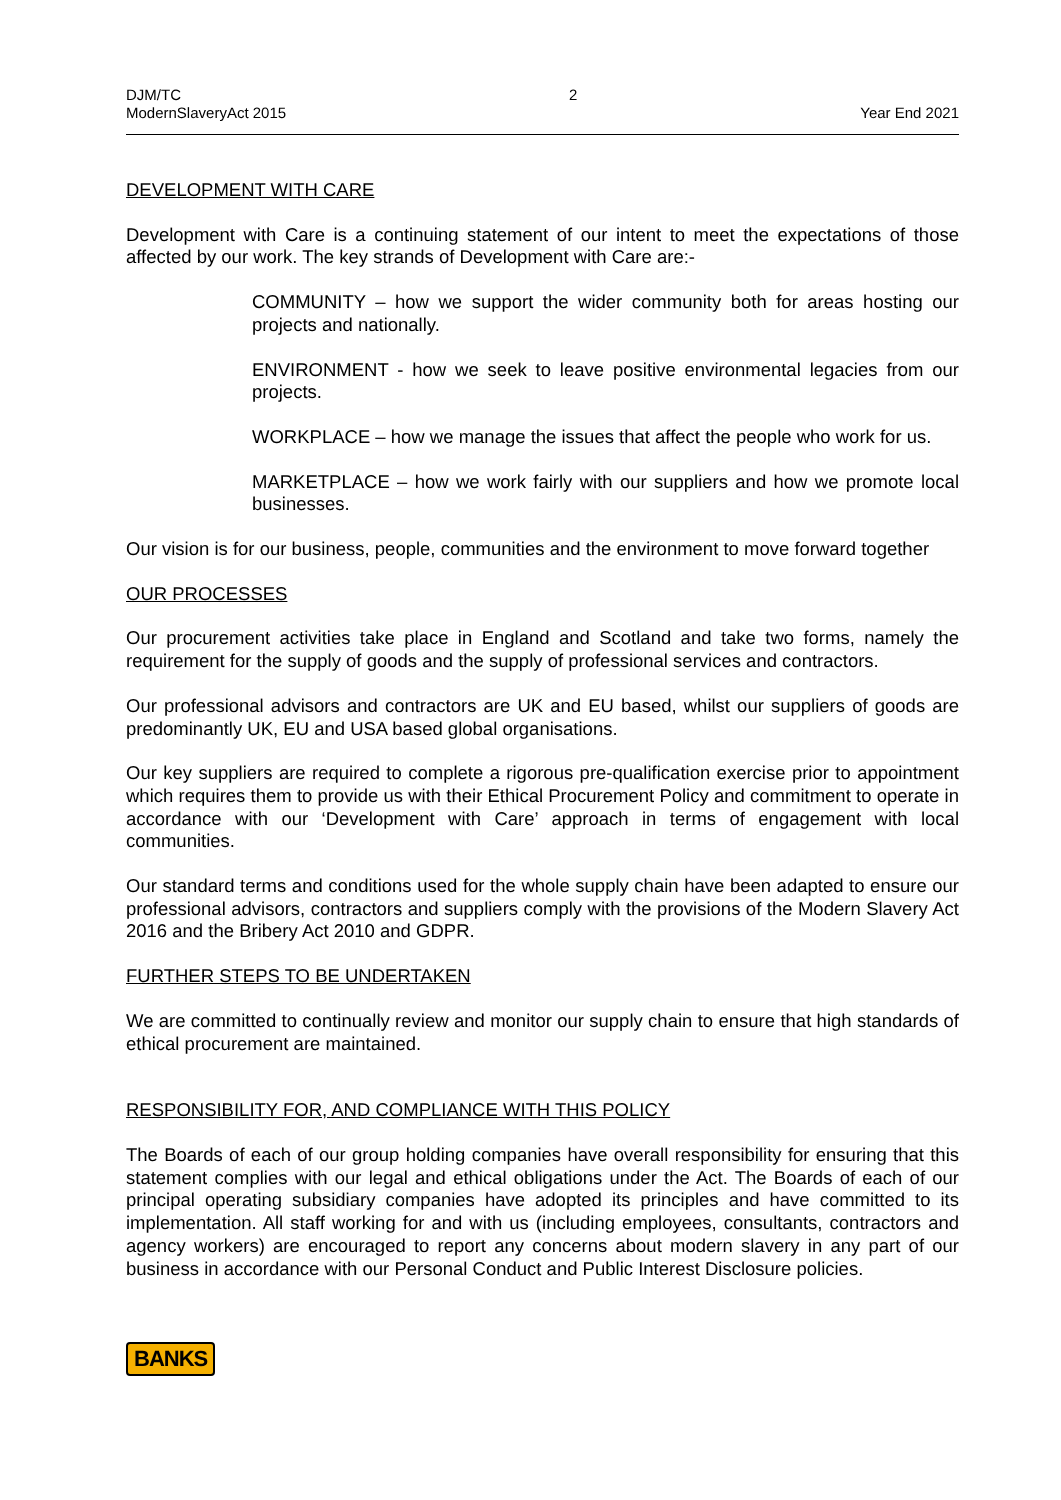DJM/TC
ModernSlaveryAct 2015
2 Year End 2021
DEVELOPMENT WITH CARE
Development with Care is a continuing statement of our intent to meet the expectations of those affected by our work. The key strands of Development with Care are:-
COMMUNITY – how we support the wider community both for areas hosting our projects and nationally.
ENVIRONMENT - how we seek to leave positive environmental legacies from our projects.
WORKPLACE – how we manage the issues that affect the people who work for us.
MARKETPLACE – how we work fairly with our suppliers and how we promote local businesses.
Our vision is for our business, people, communities and the environment to move forward together
OUR PROCESSES
Our procurement activities take place in England and Scotland and take two forms, namely the requirement for the supply of goods and the supply of professional services and contractors.
Our professional advisors and contractors are UK and EU based, whilst our suppliers of goods are predominantly UK, EU and USA based global organisations.
Our key suppliers are required to complete a rigorous pre-qualification exercise prior to appointment which requires them to provide us with their Ethical Procurement Policy and commitment to operate in accordance with our ‘Development with Care’ approach in terms of engagement with local communities.
Our standard terms and conditions used for the whole supply chain have been adapted to ensure our professional advisors, contractors and suppliers comply with the provisions of the Modern Slavery Act 2016 and the Bribery Act 2010 and GDPR.
FURTHER STEPS TO BE UNDERTAKEN
We are committed to continually review and monitor our supply chain to ensure that high standards of ethical procurement are maintained.
RESPONSIBILITY FOR, AND COMPLIANCE WITH THIS POLICY
The Boards of each of our group holding companies have overall responsibility for ensuring that this statement complies with our legal and ethical obligations under the Act. The Boards of each of our principal operating subsidiary companies have adopted its principles and have committed to its implementation. All staff working for and with us (including employees, consultants, contractors and agency workers) are encouraged to report any concerns about modern slavery in any part of our business in accordance with our Personal Conduct and Public Interest Disclosure policies.
BANKS